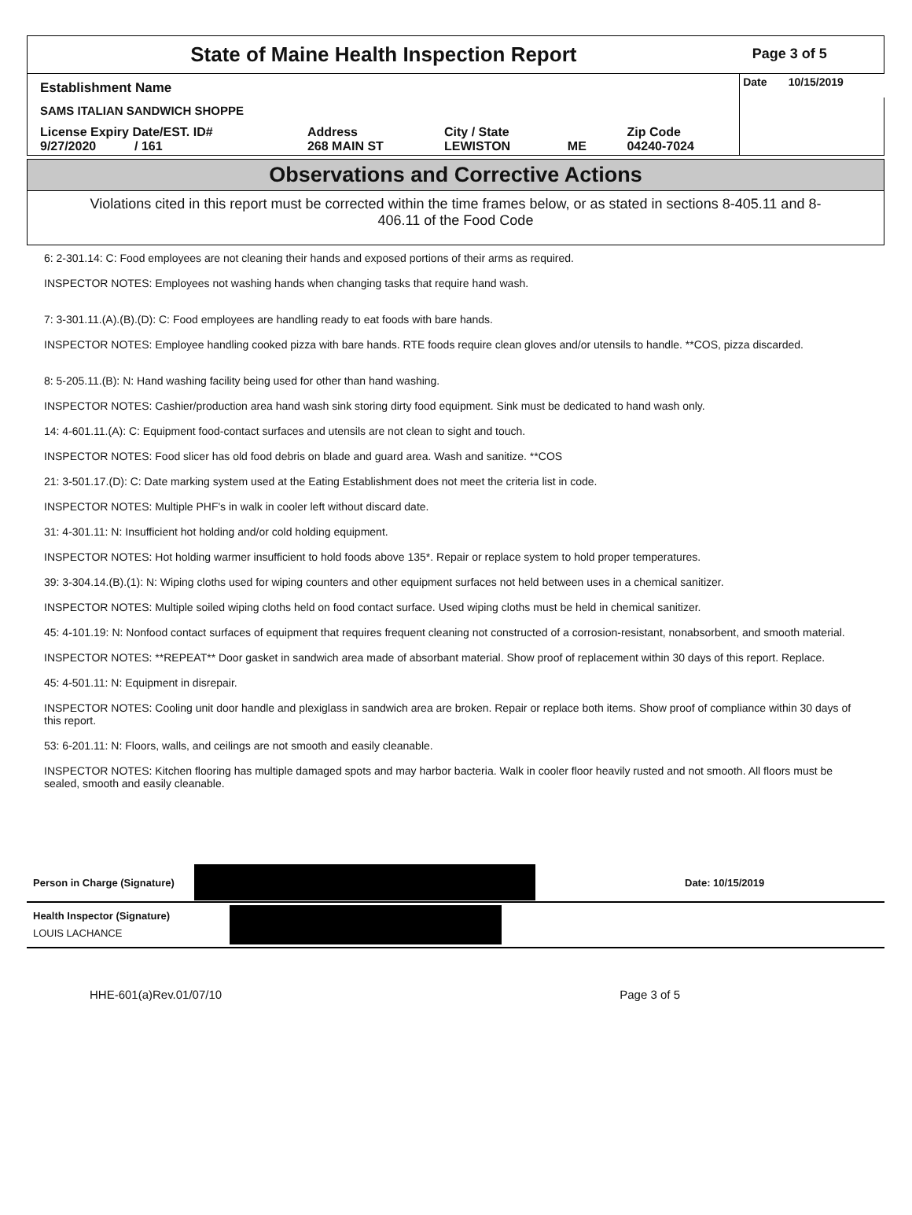| State of Maine Health Inspection Report | | | | | Page 3 of 5 |
| Establishment Name | | | | | Date 10/15/2019 |
| SAMS ITALIAN SANDWICH SHOPPE | | | | | |
| License Expiry Date/EST. ID# 9/27/2020 / 161 | Address 268 MAIN ST | City / State LEWISTON | ME | Zip Code 04240-7024 | |
Observations and Corrective Actions
Violations cited in this report must be corrected within the time frames below, or as stated in sections 8-405.11 and 8-406.11 of the Food Code
6: 2-301.14: C: Food employees are not cleaning their hands and exposed portions of their arms as required.
INSPECTOR NOTES: Employees not washing hands when changing tasks that require hand wash.
7: 3-301.11.(A).(B).(D): C: Food employees are handling ready to eat foods with bare hands.
INSPECTOR NOTES: Employee handling cooked pizza with bare hands. RTE foods require clean gloves and/or utensils to handle. **COS, pizza discarded.
8: 5-205.11.(B): N: Hand washing facility being used for other than hand washing.
INSPECTOR NOTES: Cashier/production area hand wash sink storing dirty food equipment. Sink must be dedicated to hand wash only.
14: 4-601.11.(A): C: Equipment food-contact surfaces and utensils are not clean to sight and touch.
INSPECTOR NOTES: Food slicer has old food debris on blade and guard area. Wash and sanitize. **COS
21: 3-501.17.(D): C: Date marking system used at the Eating Establishment does not meet the criteria list in code.
INSPECTOR NOTES: Multiple PHF's in walk in cooler left without discard date.
31: 4-301.11: N: Insufficient hot holding and/or cold holding equipment.
INSPECTOR NOTES: Hot holding warmer insufficient to hold foods above 135*. Repair or replace system to hold proper temperatures.
39: 3-304.14.(B).(1): N: Wiping cloths used for wiping counters and other equipment surfaces not held between uses in a chemical sanitizer.
INSPECTOR NOTES: Multiple soiled wiping cloths held on food contact surface. Used wiping cloths must be held in chemical sanitizer.
45: 4-101.19: N: Nonfood contact surfaces of equipment that requires frequent cleaning not constructed of a corrosion-resistant, nonabsorbent, and smooth material.
INSPECTOR NOTES: **REPEAT** Door gasket in sandwich area made of absorbant material. Show proof of replacement within 30 days of this report. Replace.
45: 4-501.11: N: Equipment in disrepair.
INSPECTOR NOTES: Cooling unit door handle and plexiglass in sandwich area are broken. Repair or replace both items. Show proof of compliance within 30 days of this report.
53: 6-201.11: N: Floors, walls, and ceilings are not smooth and easily cleanable.
INSPECTOR NOTES: Kitchen flooring has multiple damaged spots and may harbor bacteria. Walk in cooler floor heavily rusted and not smooth. All floors must be sealed, smooth and easily cleanable.
Person in Charge (Signature) Date: 10/15/2019
Health Inspector (Signature)
LOUIS LACHANCE
HHE-601(a)Rev.01/07/10 Page 3 of 5